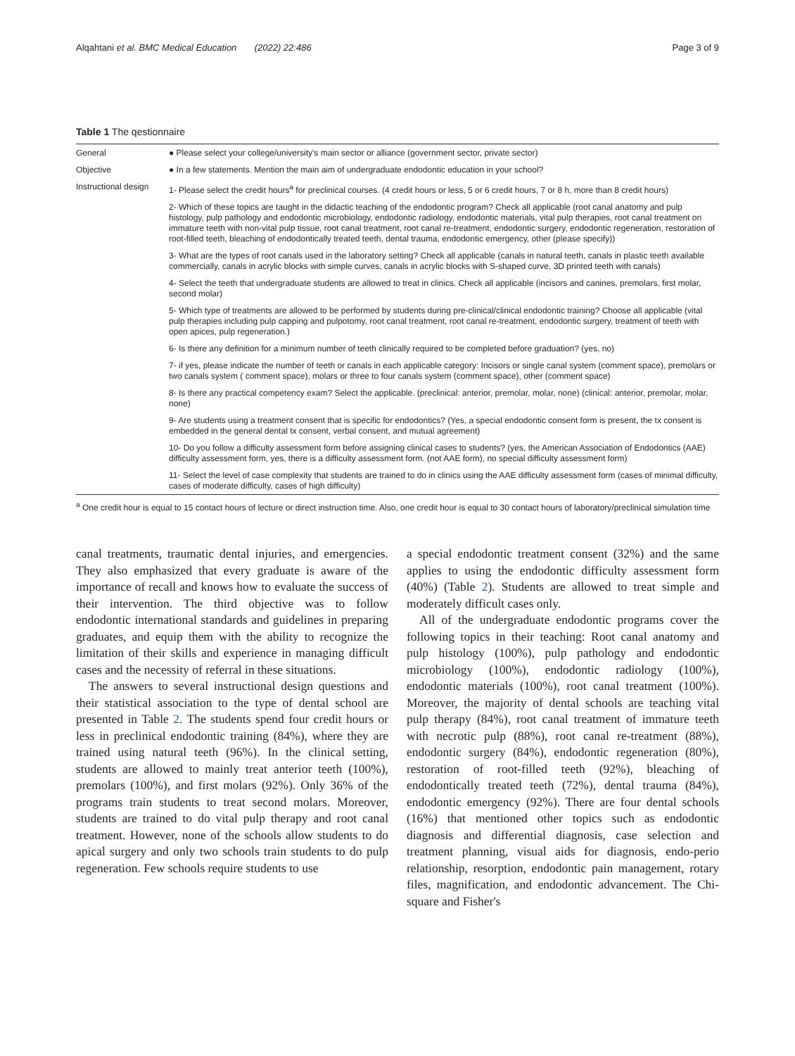Alqahtani et al. BMC Medical Education (2022) 22:486 Page 3 of 9
Table 1 The qestionnaire
| General | ● Please select your college/university's main sector or alliance (government sector, private sector) |
| Objective | ● In a few statements. Mention the main aim of undergraduate endodontic education in your school? |
| Instructional design | 1- Please select the credit hours<sup>a</sup> for preclinical courses. (4 credit hours or less, 5 or 6 credit hours, 7 or 8 h, more than 8 credit hours) |
| | 2- Which of these topics are taught in the didactic teaching of the endodontic program? Check all applicable (root canal anatomy and pulp histology, pulp pathology and endodontic microbiology, endodontic radiology, endodontic materials, vital pulp therapies, root canal treatment on immature teeth with non-vital pulp tissue, root canal treatment, root canal re-treatment, endodontic surgery, endodontic regeneration, restoration of root-filled teeth, bleaching of endodontically treated teeth, dental trauma, endodontic emergency, other (please specify)) |
| | 3- What are the types of root canals used in the laboratory setting? Check all applicable (canals in natural teeth, canals in plastic teeth available commercially, canals in acrylic blocks with simple curves, canals in acrylic blocks with S-shaped curve, 3D printed teeth with canals) |
| | 4- Select the teeth that undergraduate students are allowed to treat in clinics. Check all applicable (incisors and canines, premolars, first molar, second molar) |
| | 5- Which type of treatments are allowed to be performed by students during pre-clinical/clinical endodontic training? Choose all applicable (vital pulp therapies including pulp capping and pulpotomy, root canal treatment, root canal re-treatment, endodontic surgery, treatment of teeth with open apices, pulp regeneration.) |
| | 6- Is there any definition for a minimum number of teeth clinically required to be completed before graduation? (yes, no) |
| | 7- if yes, please indicate the number of teeth or canals in each applicable category: Incisors or single canal system (comment space), premolars or two canals system ( comment space), molars or three to four canals system (comment space), other (comment space) |
| | 8- Is there any practical competency exam? Select the applicable. (preclinical: anterior, premolar, molar, none) (clinical: anterior, premolar, molar, none) |
| | 9- Are students using a treatment consent that is specific for endodontics? (Yes, a special endodontic consent form is present, the tx consent is embedded in the general dental tx consent, verbal consent, and mutual agreement) |
| | 10- Do you follow a difficulty assessment form before assigning clinical cases to students? (yes, the American Association of Endodontics (AAE) difficulty assessment form, yes, there is a difficulty assessment form. (not AAE form), no special difficulty assessment form) |
| | 11- Select the level of case complexity that students are trained to do in clinics using the AAE difficulty assessment form (cases of minimal difficulty, cases of moderate difficulty, cases of high difficulty) |
<sup>a</sup> One credit hour is equal to 15 contact hours of lecture or direct instruction time. Also, one credit hour is equal to 30 contact hours of laboratory/preclinical simulation time
canal treatments, traumatic dental injuries, and emergencies. They also emphasized that every graduate is aware of the importance of recall and knows how to evaluate the success of their intervention. The third objective was to follow endodontic international standards and guidelines in preparing graduates, and equip them with the ability to recognize the limitation of their skills and experience in managing difficult cases and the necessity of referral in these situations.
The answers to several instructional design questions and their statistical association to the type of dental school are presented in Table 2. The students spend four credit hours or less in preclinical endodontic training (84%), where they are trained using natural teeth (96%). In the clinical setting, students are allowed to mainly treat anterior teeth (100%), premolars (100%), and first molars (92%). Only 36% of the programs train students to treat second molars. Moreover, students are trained to do vital pulp therapy and root canal treatment. However, none of the schools allow students to do apical surgery and only two schools train students to do pulp regeneration. Few schools require students to use
a special endodontic treatment consent (32%) and the same applies to using the endodontic difficulty assessment form (40%) (Table 2). Students are allowed to treat simple and moderately difficult cases only.
All of the undergraduate endodontic programs cover the following topics in their teaching: Root canal anatomy and pulp histology (100%), pulp pathology and endodontic microbiology (100%), endodontic radiology (100%), endodontic materials (100%), root canal treatment (100%). Moreover, the majority of dental schools are teaching vital pulp therapy (84%), root canal treatment of immature teeth with necrotic pulp (88%), root canal re-treatment (88%), endodontic surgery (84%), endodontic regeneration (80%), restoration of root-filled teeth (92%), bleaching of endodontically treated teeth (72%), dental trauma (84%), endodontic emergency (92%). There are four dental schools (16%) that mentioned other topics such as endodontic diagnosis and differential diagnosis, case selection and treatment planning, visual aids for diagnosis, endo-perio relationship, resorption, endodontic pain management, rotary files, magnification, and endodontic advancement. The Chi-square and Fisher's